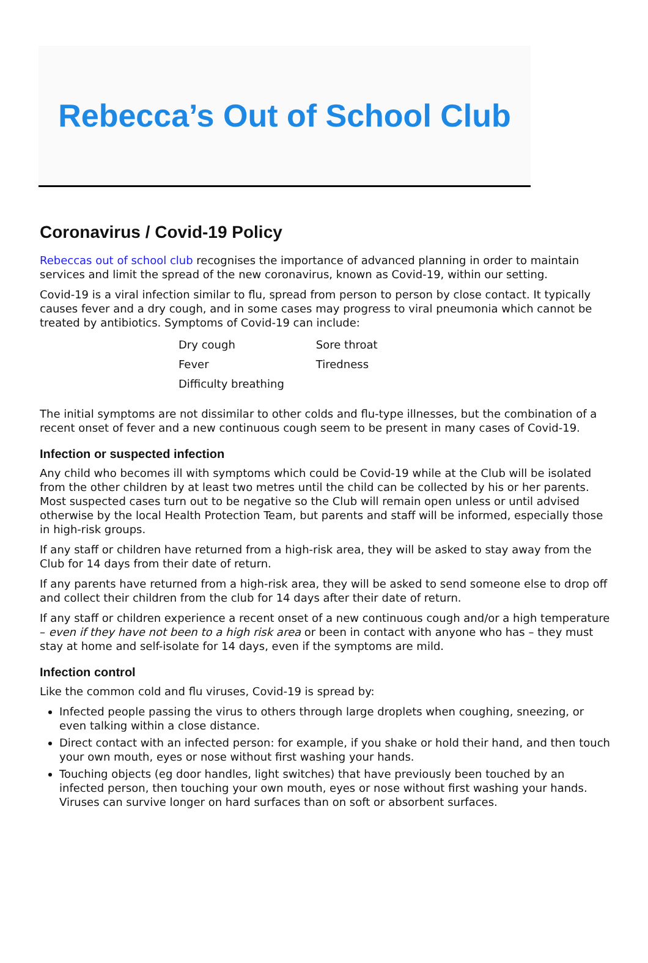Rebecca’s Out of School Club
Coronavirus / Covid-19 Policy
Rebeccas out of school club recognises the importance of advanced planning in order to maintain services and limit the spread of the new coronavirus, known as Covid-19, within our setting.
Covid-19 is a viral infection similar to flu, spread from person to person by close contact. It typically causes fever and a dry cough, and in some cases may progress to viral pneumonia which cannot be treated by antibiotics. Symptoms of Covid-19 can include:
| Dry cough | Sore throat |
| Fever | Tiredness |
| Difficulty breathing | |
The initial symptoms are not dissimilar to other colds and flu-type illnesses, but the combination of a recent onset of fever and a new continuous cough seem to be present in many cases of Covid-19.
Infection or suspected infection
Any child who becomes ill with symptoms which could be Covid-19 while at the Club will be isolated from the other children by at least two metres until the child can be collected by his or her parents. Most suspected cases turn out to be negative so the Club will remain open unless or until advised otherwise by the local Health Protection Team, but parents and staff will be informed, especially those in high-risk groups.
If any staff or children have returned from a high-risk area, they will be asked to stay away from the Club for 14 days from their date of return.
If any parents have returned from a high-risk area, they will be asked to send someone else to drop off and collect their children from the club for 14 days after their date of return.
If any staff or children experience a recent onset of a new continuous cough and/or a high temperature – even if they have not been to a high risk area or been in contact with anyone who has – they must stay at home and self-isolate for 14 days, even if the symptoms are mild.
Infection control
Like the common cold and flu viruses, Covid-19 is spread by:
Infected people passing the virus to others through large droplets when coughing, sneezing, or even talking within a close distance.
Direct contact with an infected person: for example, if you shake or hold their hand, and then touch your own mouth, eyes or nose without first washing your hands.
Touching objects (eg door handles, light switches) that have previously been touched by an infected person, then touching your own mouth, eyes or nose without first washing your hands. Viruses can survive longer on hard surfaces than on soft or absorbent surfaces.